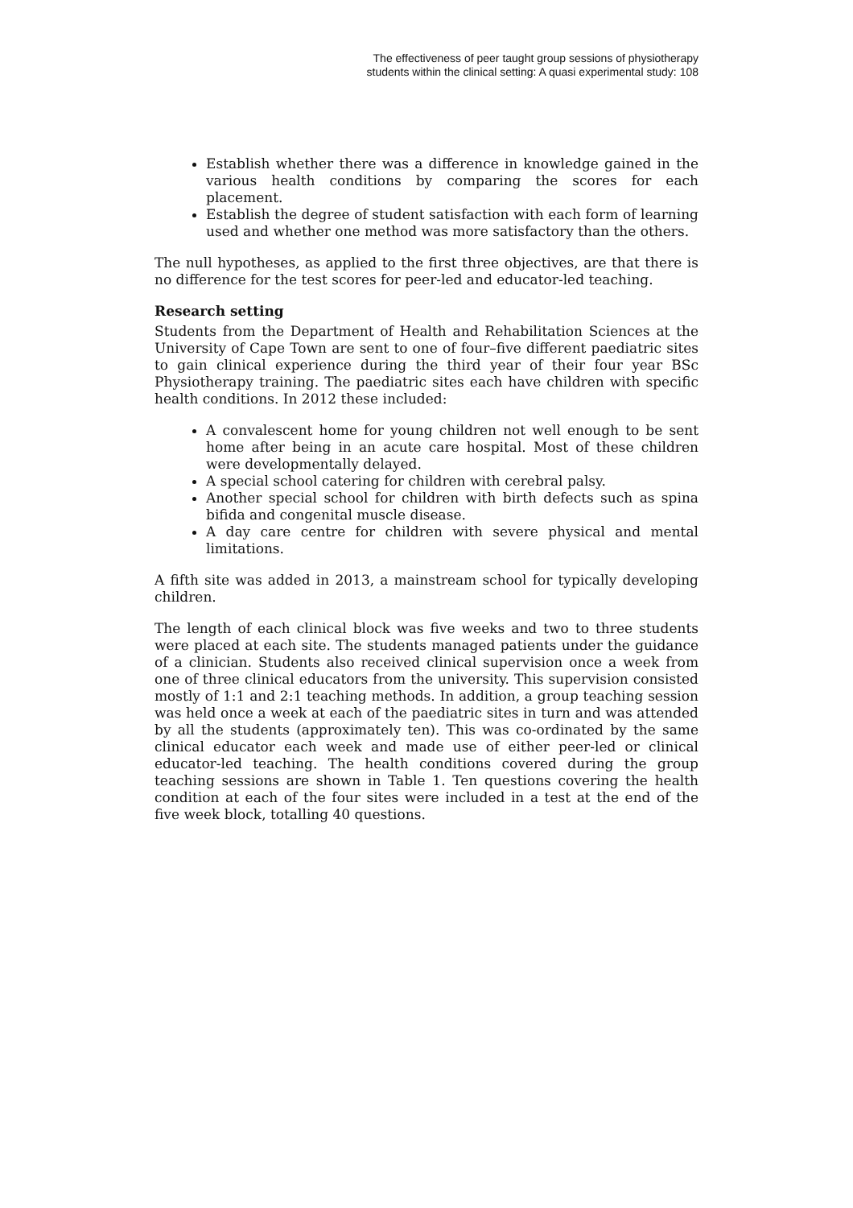The effectiveness of peer taught group sessions of physiotherapy
students within the clinical setting: A quasi experimental study: 108
Establish whether there was a difference in knowledge gained in the various health conditions by comparing the scores for each placement.
Establish the degree of student satisfaction with each form of learning used and whether one method was more satisfactory than the others.
The null hypotheses, as applied to the first three objectives, are that there is no difference for the test scores for peer-led and educator-led teaching.
Research setting
Students from the Department of Health and Rehabilitation Sciences at the University of Cape Town are sent to one of four–five different paediatric sites to gain clinical experience during the third year of their four year BSc Physiotherapy training. The paediatric sites each have children with specific health conditions. In 2012 these included:
A convalescent home for young children not well enough to be sent home after being in an acute care hospital. Most of these children were developmentally delayed.
A special school catering for children with cerebral palsy.
Another special school for children with birth defects such as spina bifida and congenital muscle disease.
A day care centre for children with severe physical and mental limitations.
A fifth site was added in 2013, a mainstream school for typically developing children.
The length of each clinical block was five weeks and two to three students were placed at each site. The students managed patients under the guidance of a clinician. Students also received clinical supervision once a week from one of three clinical educators from the university. This supervision consisted mostly of 1:1 and 2:1 teaching methods. In addition, a group teaching session was held once a week at each of the paediatric sites in turn and was attended by all the students (approximately ten). This was co-ordinated by the same clinical educator each week and made use of either peer-led or clinical educator-led teaching. The health conditions covered during the group teaching sessions are shown in Table 1. Ten questions covering the health condition at each of the four sites were included in a test at the end of the five week block, totalling 40 questions.